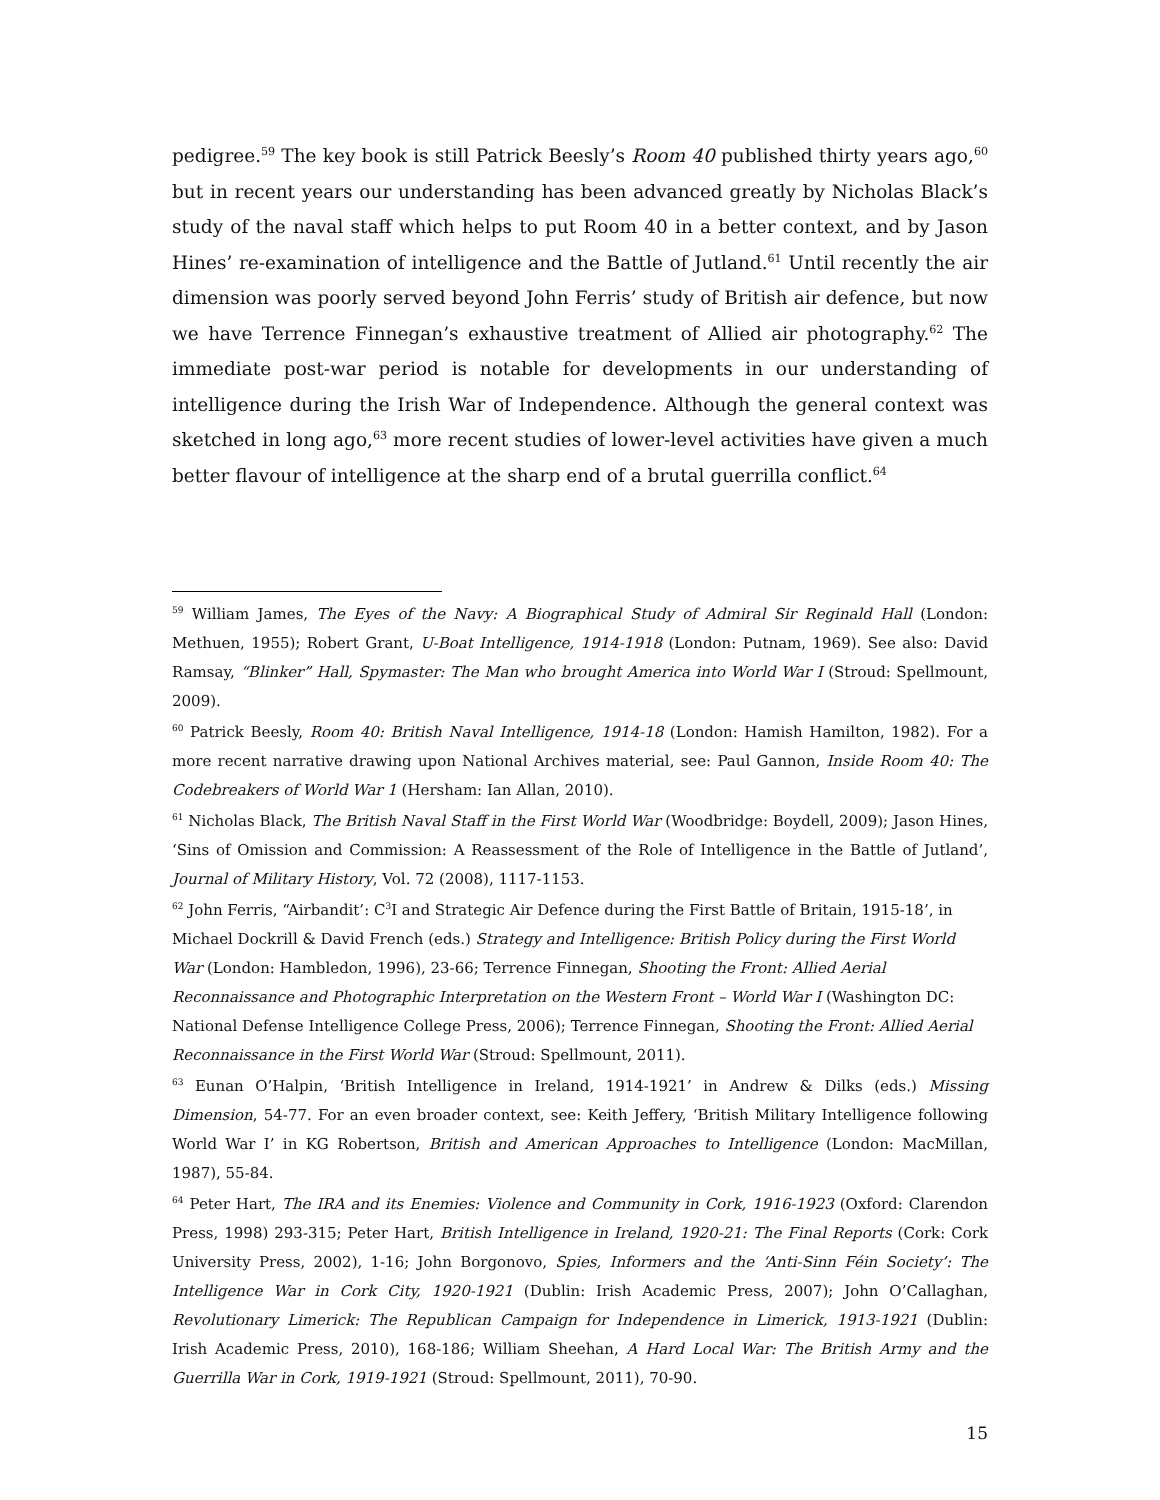pedigree.<sup>59</sup> The key book is still Patrick Beesly’s Room 40 published thirty years ago,<sup>60</sup> but in recent years our understanding has been advanced greatly by Nicholas Black’s study of the naval staff which helps to put Room 40 in a better context, and by Jason Hines’ re-examination of intelligence and the Battle of Jutland.<sup>61</sup> Until recently the air dimension was poorly served beyond John Ferris’ study of British air defence, but now we have Terrence Finnegan’s exhaustive treatment of Allied air photography.<sup>62</sup> The immediate post-war period is notable for developments in our understanding of intelligence during the Irish War of Independence. Although the general context was sketched in long ago,<sup>63</sup> more recent studies of lower-level activities have given a much better flavour of intelligence at the sharp end of a brutal guerrilla conflict.<sup>64</sup>
<sup>59</sup> William James, The Eyes of the Navy: A Biographical Study of Admiral Sir Reginald Hall (London: Methuen, 1955); Robert Grant, U-Boat Intelligence, 1914-1918 (London: Putnam, 1969). See also: David Ramsay, “Blinker” Hall, Spymaster: The Man who brought America into World War I (Stroud: Spellmount, 2009).
<sup>60</sup> Patrick Beesly, Room 40: British Naval Intelligence, 1914-18 (London: Hamish Hamilton, 1982). For a more recent narrative drawing upon National Archives material, see: Paul Gannon, Inside Room 40: The Codebreakers of World War 1 (Hersham: Ian Allan, 2010).
<sup>61</sup> Nicholas Black, The British Naval Staff in the First World War (Woodbridge: Boydell, 2009); Jason Hines, ‘Sins of Omission and Commission: A Reassessment of the Role of Intelligence in the Battle of Jutland’, Journal of Military History, Vol. 72 (2008), 1117-1153.
<sup>62</sup> John Ferris, “Airbandit’: C<sup>3</sup>I and Strategic Air Defence during the First Battle of Britain, 1915-18’, in Michael Dockrill & David French (eds.) Strategy and Intelligence: British Policy during the First World War (London: Hambledon, 1996), 23-66; Terrence Finnegan, Shooting the Front: Allied Aerial Reconnaissance and Photographic Interpretation on the Western Front – World War I (Washington DC: National Defense Intelligence College Press, 2006); Terrence Finnegan, Shooting the Front: Allied Aerial Reconnaissance in the First World War (Stroud: Spellmount, 2011).
<sup>63</sup> Eunan O’Halpin, ‘British Intelligence in Ireland, 1914-1921’ in Andrew & Dilks (eds.) Missing Dimension, 54-77. For an even broader context, see: Keith Jeffery, ‘British Military Intelligence following World War I’ in KG Robertson, British and American Approaches to Intelligence (London: MacMillan, 1987), 55-84.
<sup>64</sup> Peter Hart, The IRA and its Enemies: Violence and Community in Cork, 1916-1923 (Oxford: Clarendon Press, 1998) 293-315; Peter Hart, British Intelligence in Ireland, 1920-21: The Final Reports (Cork: Cork University Press, 2002), 1-16; John Borgonovo, Spies, Informers and the ‘Anti-Sinn Féin Society’: The Intelligence War in Cork City, 1920-1921 (Dublin: Irish Academic Press, 2007); John O’Callaghan, Revolutionary Limerick: The Republican Campaign for Independence in Limerick, 1913-1921 (Dublin: Irish Academic Press, 2010), 168-186; William Sheehan, A Hard Local War: The British Army and the Guerrilla War in Cork, 1919-1921 (Stroud: Spellmount, 2011), 70-90.
15